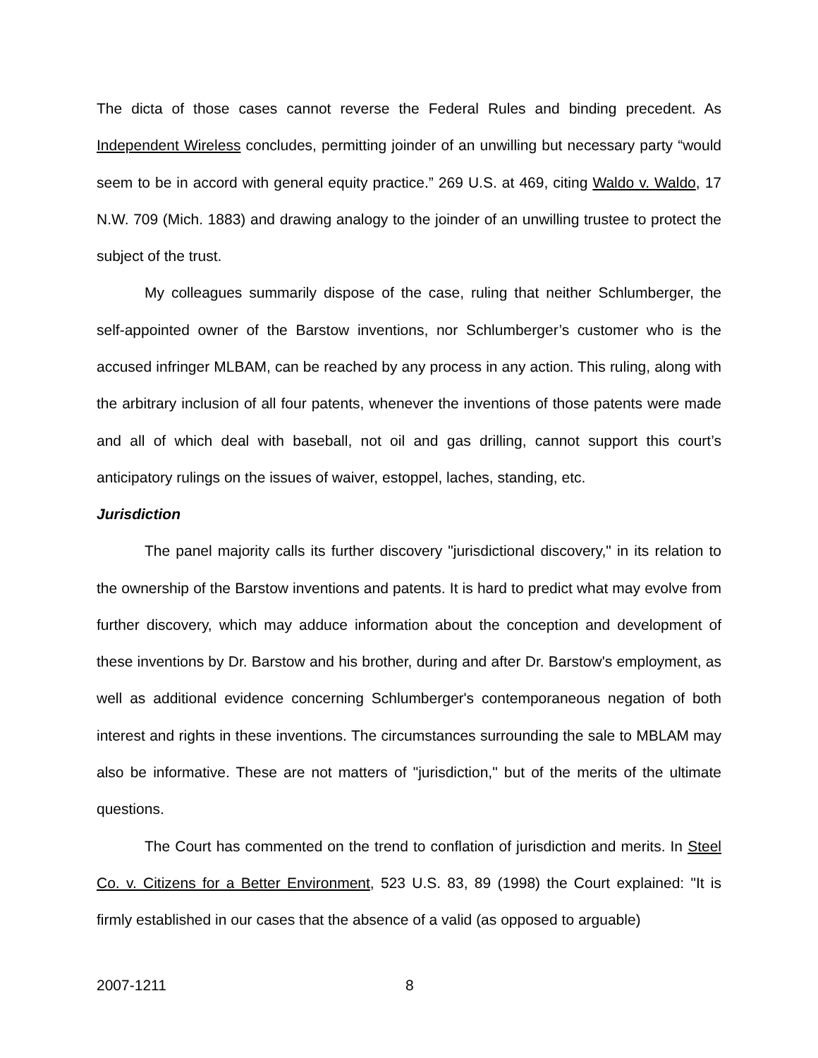The dicta of those cases cannot reverse the Federal Rules and binding precedent. As Independent Wireless concludes, permitting joinder of an unwilling but necessary party “would seem to be in accord with general equity practice.” 269 U.S. at 469, citing Waldo v. Waldo, 17 N.W. 709 (Mich. 1883) and drawing analogy to the joinder of an unwilling trustee to protect the subject of the trust.
My colleagues summarily dispose of the case, ruling that neither Schlumberger, the self-appointed owner of the Barstow inventions, nor Schlumberger’s customer who is the accused infringer MLBAM, can be reached by any process in any action. This ruling, along with the arbitrary inclusion of all four patents, whenever the inventions of those patents were made and all of which deal with baseball, not oil and gas drilling, cannot support this court’s anticipatory rulings on the issues of waiver, estoppel, laches, standing, etc.
Jurisdiction
The panel majority calls its further discovery "jurisdictional discovery," in its relation to the ownership of the Barstow inventions and patents. It is hard to predict what may evolve from further discovery, which may adduce information about the conception and development of these inventions by Dr. Barstow and his brother, during and after Dr. Barstow's employment, as well as additional evidence concerning Schlumberger's contemporaneous negation of both interest and rights in these inventions. The circumstances surrounding the sale to MBLAM may also be informative. These are not matters of "jurisdiction," but of the merits of the ultimate questions.
The Court has commented on the trend to conflation of jurisdiction and merits. In Steel Co. v. Citizens for a Better Environment, 523 U.S. 83, 89 (1998) the Court explained: "It is firmly established in our cases that the absence of a valid (as opposed to arguable)
2007-1211 8